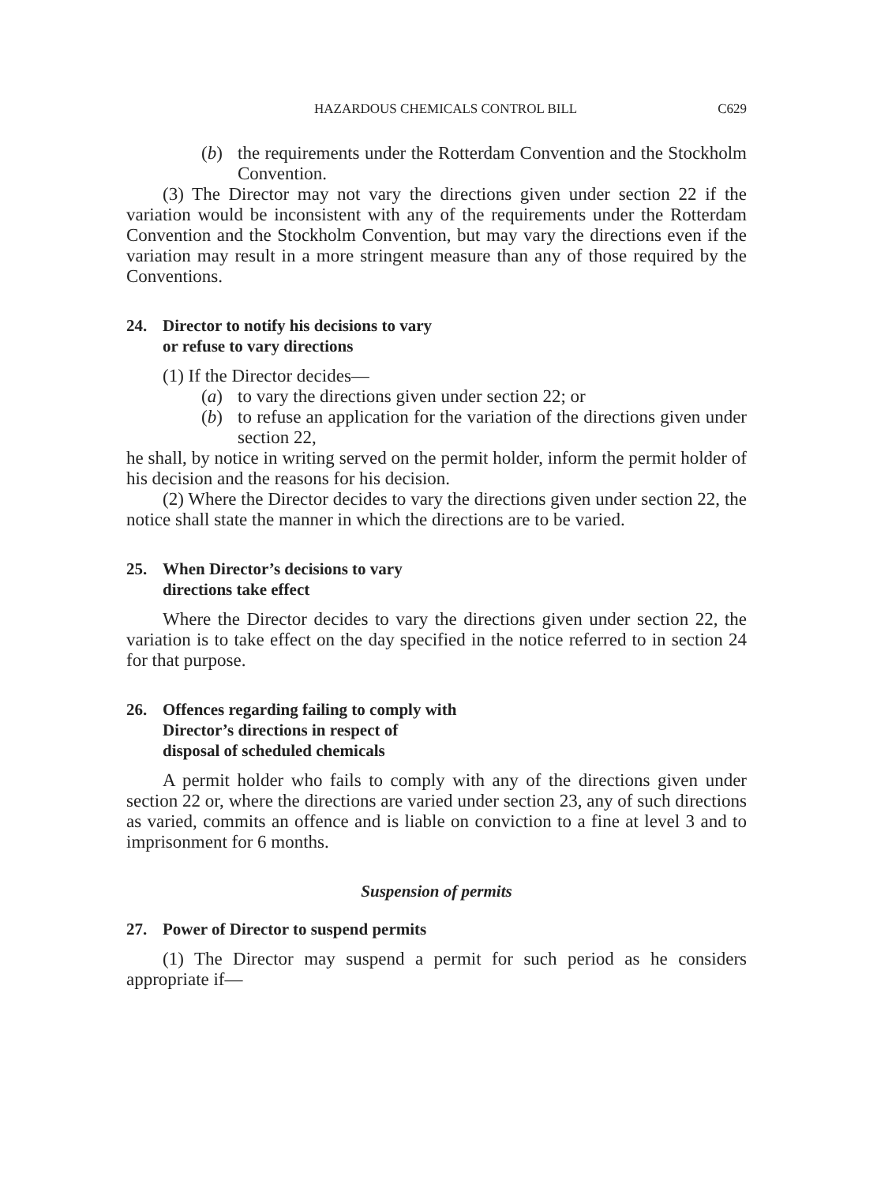HAZARDOUS CHEMICALS CONTROL BILL C629
(b) the requirements under the Rotterdam Convention and the Stockholm Convention.
(3) The Director may not vary the directions given under section 22 if the variation would be inconsistent with any of the requirements under the Rotterdam Convention and the Stockholm Convention, but may vary the directions even if the variation may result in a more stringent measure than any of those required by the Conventions.
24. Director to notify his decisions to vary
or refuse to vary directions
(1) If the Director decides—
(a) to vary the directions given under section 22; or
(b) to refuse an application for the variation of the directions given under section 22,
he shall, by notice in writing served on the permit holder, inform the permit holder of his decision and the reasons for his decision.
(2) Where the Director decides to vary the directions given under section 22, the notice shall state the manner in which the directions are to be varied.
25. When Director’s decisions to vary
directions take effect
Where the Director decides to vary the directions given under section 22, the variation is to take effect on the day specified in the notice referred to in section 24 for that purpose.
26. Offences regarding failing to comply with
Director’s directions in respect of
disposal of scheduled chemicals
A permit holder who fails to comply with any of the directions given under section 22 or, where the directions are varied under section 23, any of such directions as varied, commits an offence and is liable on conviction to a fine at level 3 and to imprisonment for 6 months.
Suspension of permits
27. Power of Director to suspend permits
(1) The Director may suspend a permit for such period as he considers appropriate if—